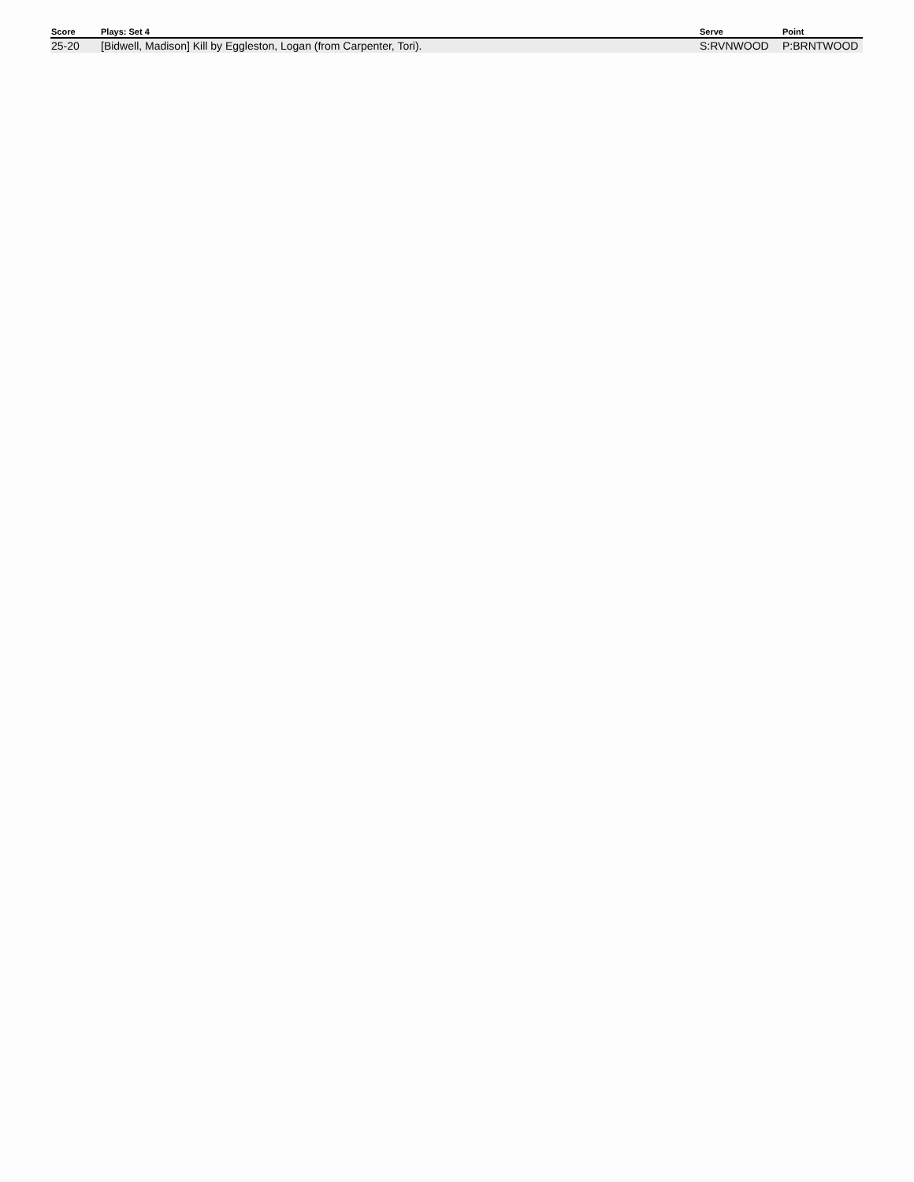| Score | Plays: Set 4 | Serve | Point |
| --- | --- | --- | --- |
| 25-20 | [Bidwell, Madison] Kill by Eggleston, Logan (from Carpenter, Tori). | S:RVNWOOD | P:BRNTWOOD |